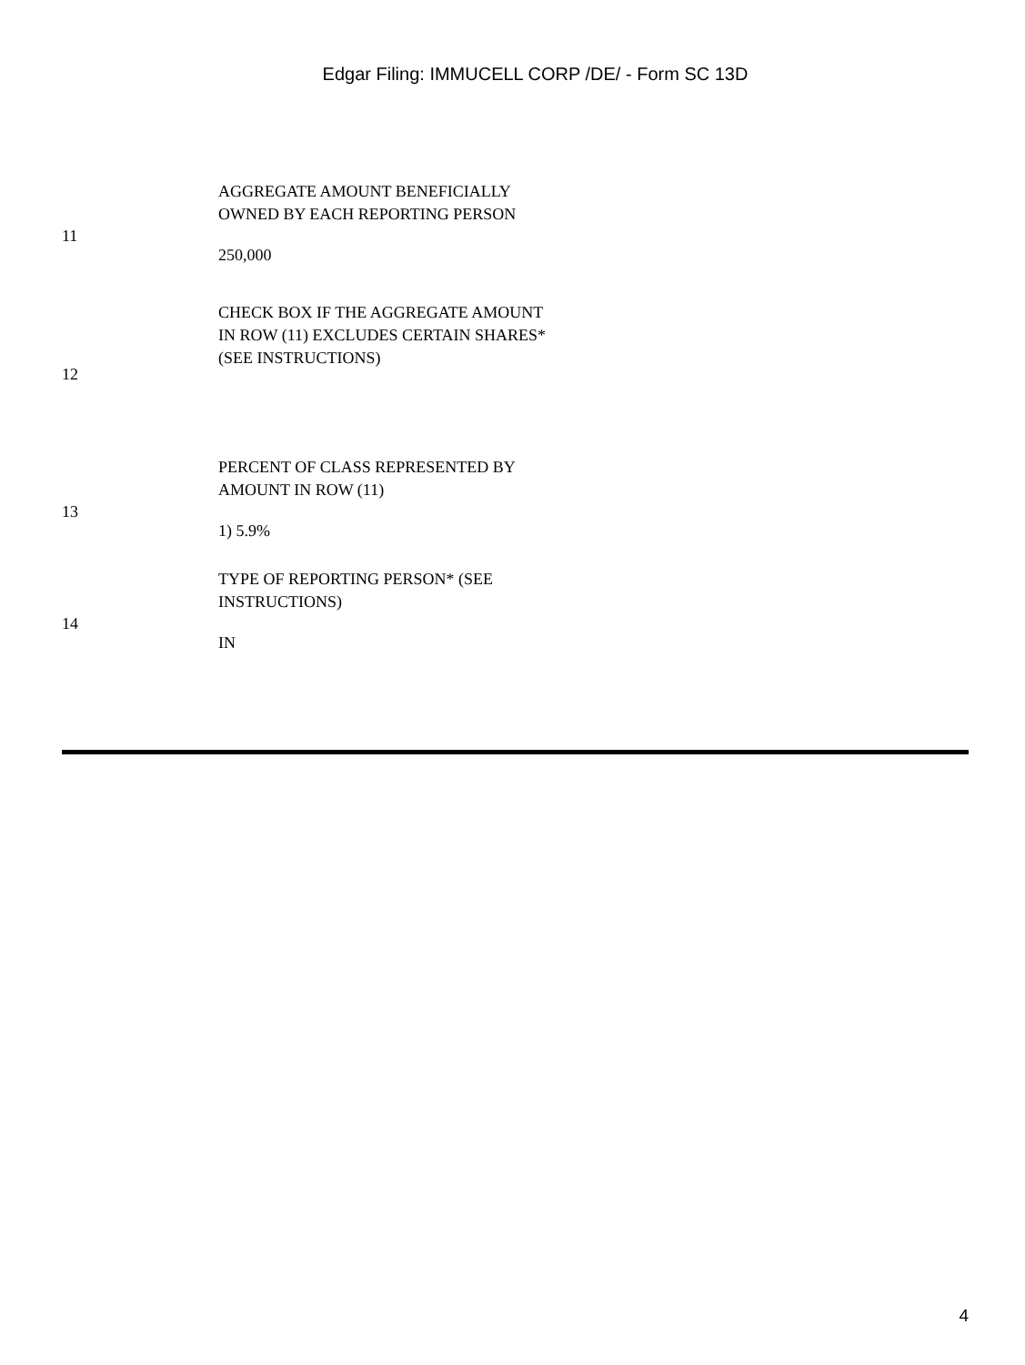Edgar Filing: IMMUCELL CORP /DE/ - Form SC 13D
| 11 | AGGREGATE AMOUNT BENEFICIALLY OWNED BY EACH REPORTING PERSON 250,000 |
| 12 | CHECK BOX IF THE AGGREGATE AMOUNT IN ROW (11) EXCLUDES CERTAIN SHARES* (SEE INSTRUCTIONS) |
| 13 | PERCENT OF CLASS REPRESENTED BY AMOUNT IN ROW (11) 1) 5.9% |
| 14 | TYPE OF REPORTING PERSON* (SEE INSTRUCTIONS) IN |
4